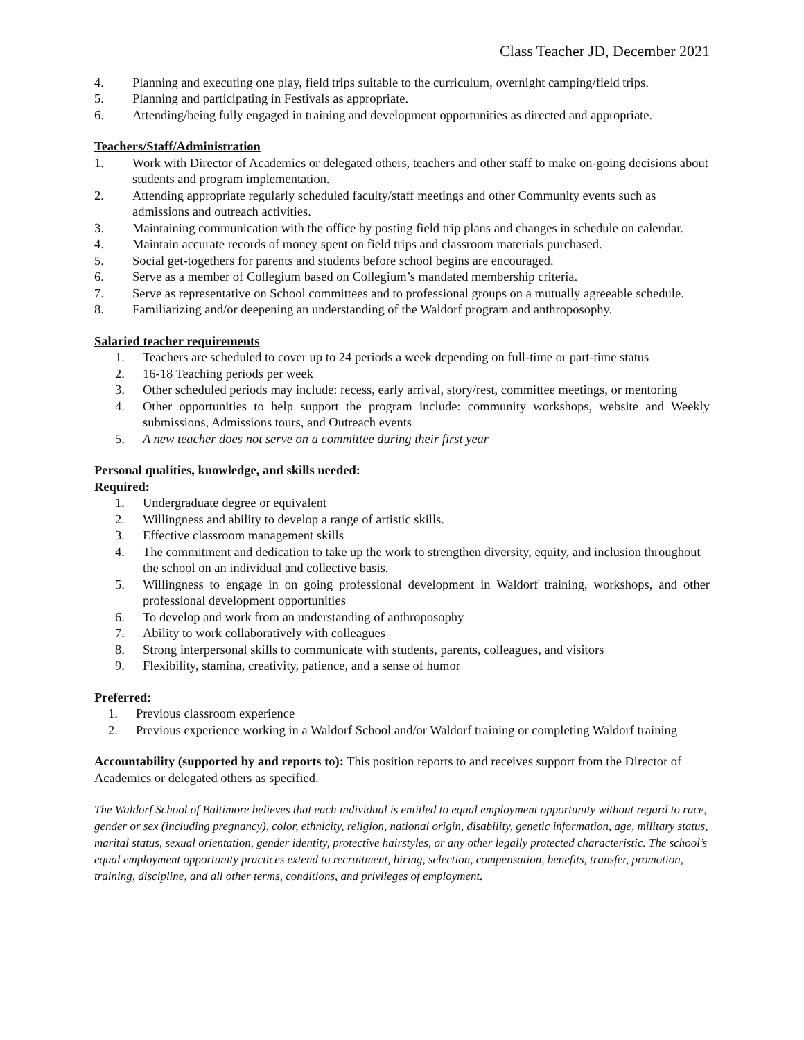Class Teacher JD, December 2021
4. Planning and executing one play, field trips suitable to the curriculum, overnight camping/field trips.
5. Planning and participating in Festivals as appropriate.
6. Attending/being fully engaged in training and development opportunities as directed and appropriate.
Teachers/Staff/Administration
1. Work with Director of Academics or delegated others, teachers and other staff to make on-going decisions about students and program implementation.
2. Attending appropriate regularly scheduled faculty/staff meetings and other Community events such as admissions and outreach activities.
3. Maintaining communication with the office by posting field trip plans and changes in schedule on calendar.
4. Maintain accurate records of money spent on field trips and classroom materials purchased.
5. Social get-togethers for parents and students before school begins are encouraged.
6. Serve as a member of Collegium based on Collegium’s mandated membership criteria.
7. Serve as representative on School committees and to professional groups on a mutually agreeable schedule.
8. Familiarizing and/or deepening an understanding of the Waldorf program and anthroposophy.
Salaried teacher requirements
1. Teachers are scheduled to cover up to 24 periods a week depending on full-time or part-time status
2. 16-18 Teaching periods per week
3. Other scheduled periods may include: recess, early arrival, story/rest, committee meetings, or mentoring
4. Other opportunities to help support the program include: community workshops, website and Weekly submissions, Admissions tours, and Outreach events
5. A new teacher does not serve on a committee during their first year
Personal qualities, knowledge, and skills needed:
Required:
1. Undergraduate degree or equivalent
2. Willingness and ability to develop a range of artistic skills.
3. Effective classroom management skills
4. The commitment and dedication to take up the work to strengthen diversity, equity, and inclusion throughout the school on an individual and collective basis.
5. Willingness to engage in on going professional development in Waldorf training, workshops, and other professional development opportunities
6. To develop and work from an understanding of anthroposophy
7. Ability to work collaboratively with colleagues
8. Strong interpersonal skills to communicate with students, parents, colleagues, and visitors
9. Flexibility, stamina, creativity, patience, and a sense of humor
Preferred:
1. Previous classroom experience
2. Previous experience working in a Waldorf School and/or Waldorf training or completing Waldorf training
Accountability (supported by and reports to): This position reports to and receives support from the Director of Academics or delegated others as specified.
The Waldorf School of Baltimore believes that each individual is entitled to equal employment opportunity without regard to race, gender or sex (including pregnancy), color, ethnicity, religion, national origin, disability, genetic information, age, military status, marital status, sexual orientation, gender identity, protective hairstyles, or any other legally protected characteristic. The school’s equal employment opportunity practices extend to recruitment, hiring, selection, compensation, benefits, transfer, promotion, training, discipline, and all other terms, conditions, and privileges of employment.